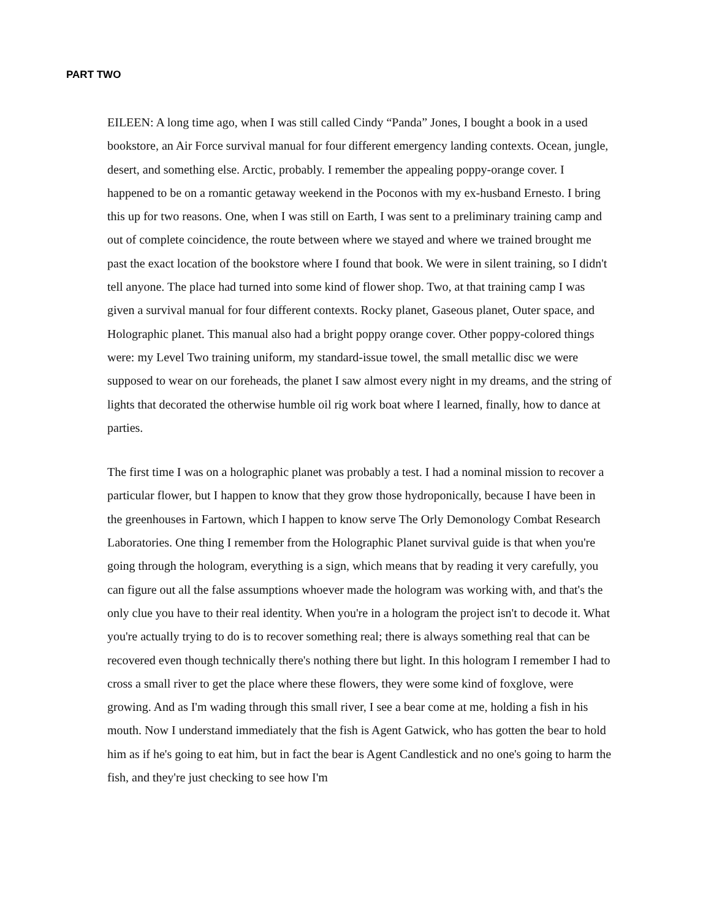PART TWO
EILEEN: A long time ago, when I was still called Cindy “Panda” Jones, I bought a book in a used bookstore, an Air Force survival manual for four different emergency landing contexts. Ocean, jungle, desert, and something else. Arctic, probably. I remember the appealing poppy-orange cover. I happened to be on a romantic getaway weekend in the Poconos with my ex-husband Ernesto. I bring this up for two reasons. One, when I was still on Earth, I was sent to a preliminary training camp and out of complete coincidence, the route between where we stayed and where we trained brought me past the exact location of the bookstore where I found that book. We were in silent training, so I didn't tell anyone. The place had turned into some kind of flower shop. Two, at that training camp I was given a survival manual for four different contexts. Rocky planet, Gaseous planet, Outer space, and Holographic planet. This manual also had a bright poppy orange cover. Other poppy-colored things were: my Level Two training uniform, my standard-issue towel, the small metallic disc we were supposed to wear on our foreheads, the planet I saw almost every night in my dreams, and the string of lights that decorated the otherwise humble oil rig work boat where I learned, finally, how to dance at parties.
The first time I was on a holographic planet was probably a test. I had a nominal mission to recover a particular flower, but I happen to know that they grow those hydroponically, because I have been in the greenhouses in Fartown, which I happen to know serve The Orly Demonology Combat Research Laboratories. One thing I remember from the Holographic Planet survival guide is that when you're going through the hologram, everything is a sign, which means that by reading it very carefully, you can figure out all the false assumptions whoever made the hologram was working with, and that's the only clue you have to their real identity. When you're in a hologram the project isn't to decode it. What you're actually trying to do is to recover something real; there is always something real that can be recovered even though technically there's nothing there but light. In this hologram I remember I had to cross a small river to get the place where these flowers, they were some kind of foxglove, were growing. And as I'm wading through this small river, I see a bear come at me, holding a fish in his mouth. Now I understand immediately that the fish is Agent Gatwick, who has gotten the bear to hold him as if he's going to eat him, but in fact the bear is Agent Candlestick and no one's going to harm the fish, and they're just checking to see how I'm